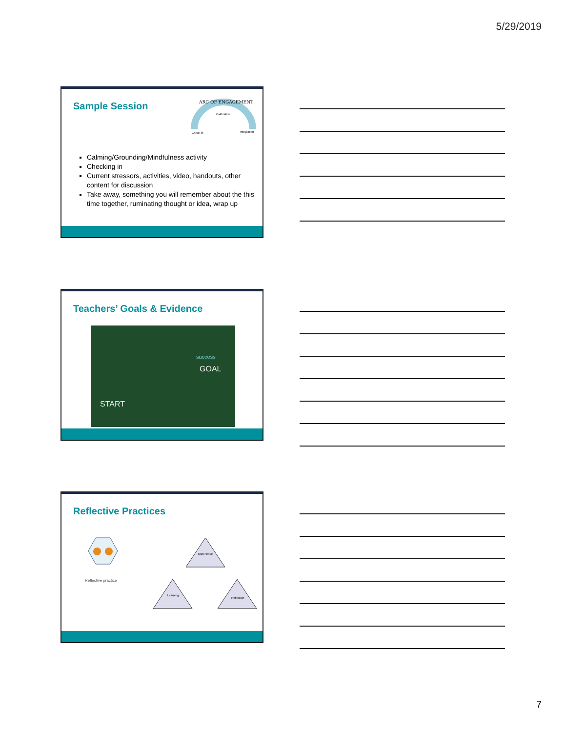5/29/2019
Sample Session
ARC OF ENGAGEMENT
Calibration
Check-in
Integration
Calming/Grounding/Mindfulness activity
Checking in
Current stressors, activities, video, handouts, other content for discussion
Take away, something you will remember about the this time together, ruminating thought or idea, wrap up
Teachers’ Goals & Evidence
START
GOAL
success
Reflective Practices
Reflective practice
Experience
Learning
Reflection
7